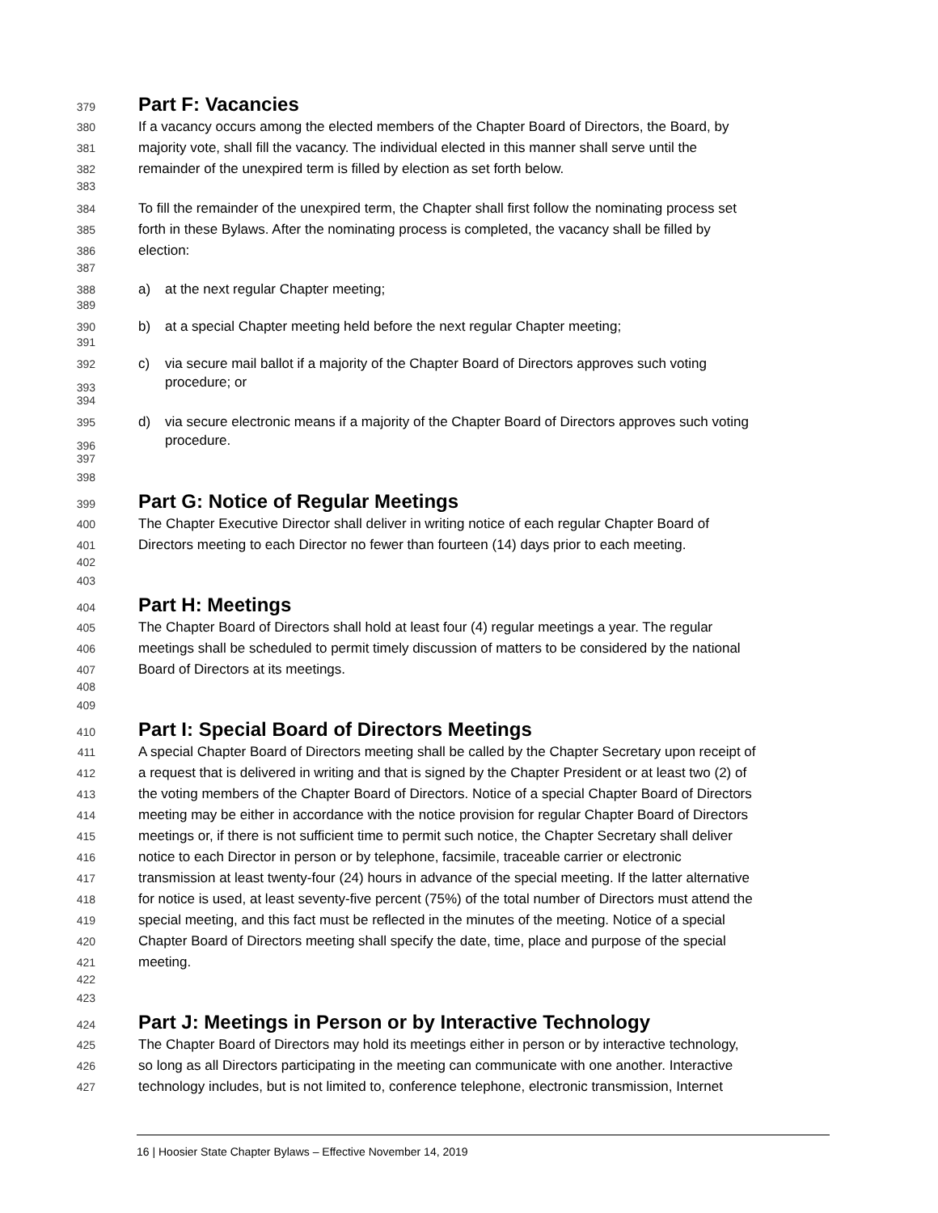379
Part F: Vacancies
380
If a vacancy occurs among the elected members of the Chapter Board of Directors, the Board, by
381
majority vote, shall fill the vacancy. The individual elected in this manner shall serve until the
382
remainder of the unexpired term is filled by election as set forth below.
383
384
To fill the remainder of the unexpired term, the Chapter shall first follow the nominating process set
385
forth in these Bylaws. After the nominating process is completed, the vacancy shall be filled by
386
election:
387
388
a) at the next regular Chapter meeting;
389
390
b) at a special Chapter meeting held before the next regular Chapter meeting;
391
392
c) via secure mail ballot if a majority of the Chapter Board of Directors approves such voting
393
procedure; or
394
395
d) via secure electronic means if a majority of the Chapter Board of Directors approves such voting
396
procedure.
397
398
399
Part G: Notice of Regular Meetings
400
The Chapter Executive Director shall deliver in writing notice of each regular Chapter Board of
401
Directors meeting to each Director no fewer than fourteen (14) days prior to each meeting.
402
403
404
Part H: Meetings
405
The Chapter Board of Directors shall hold at least four (4) regular meetings a year. The regular
406
meetings shall be scheduled to permit timely discussion of matters to be considered by the national
407
Board of Directors at its meetings.
408
409
410
Part I: Special Board of Directors Meetings
411
A special Chapter Board of Directors meeting shall be called by the Chapter Secretary upon receipt of
412
a request that is delivered in writing and that is signed by the Chapter President or at least two (2) of
413
the voting members of the Chapter Board of Directors. Notice of a special Chapter Board of Directors
414
meeting may be either in accordance with the notice provision for regular Chapter Board of Directors
415
meetings or, if there is not sufficient time to permit such notice, the Chapter Secretary shall deliver
416
notice to each Director in person or by telephone, facsimile, traceable carrier or electronic
417
transmission at least twenty-four (24) hours in advance of the special meeting. If the latter alternative
418
for notice is used, at least seventy-five percent (75%) of the total number of Directors must attend the
419
special meeting, and this fact must be reflected in the minutes of the meeting. Notice of a special
420
Chapter Board of Directors meeting shall specify the date, time, place and purpose of the special
421
meeting.
422
423
424
Part J: Meetings in Person or by Interactive Technology
425
The Chapter Board of Directors may hold its meetings either in person or by interactive technology,
426
so long as all Directors participating in the meeting can communicate with one another. Interactive
427
technology includes, but is not limited to, conference telephone, electronic transmission, Internet
16 | Hoosier State Chapter Bylaws – Effective November 14, 2019